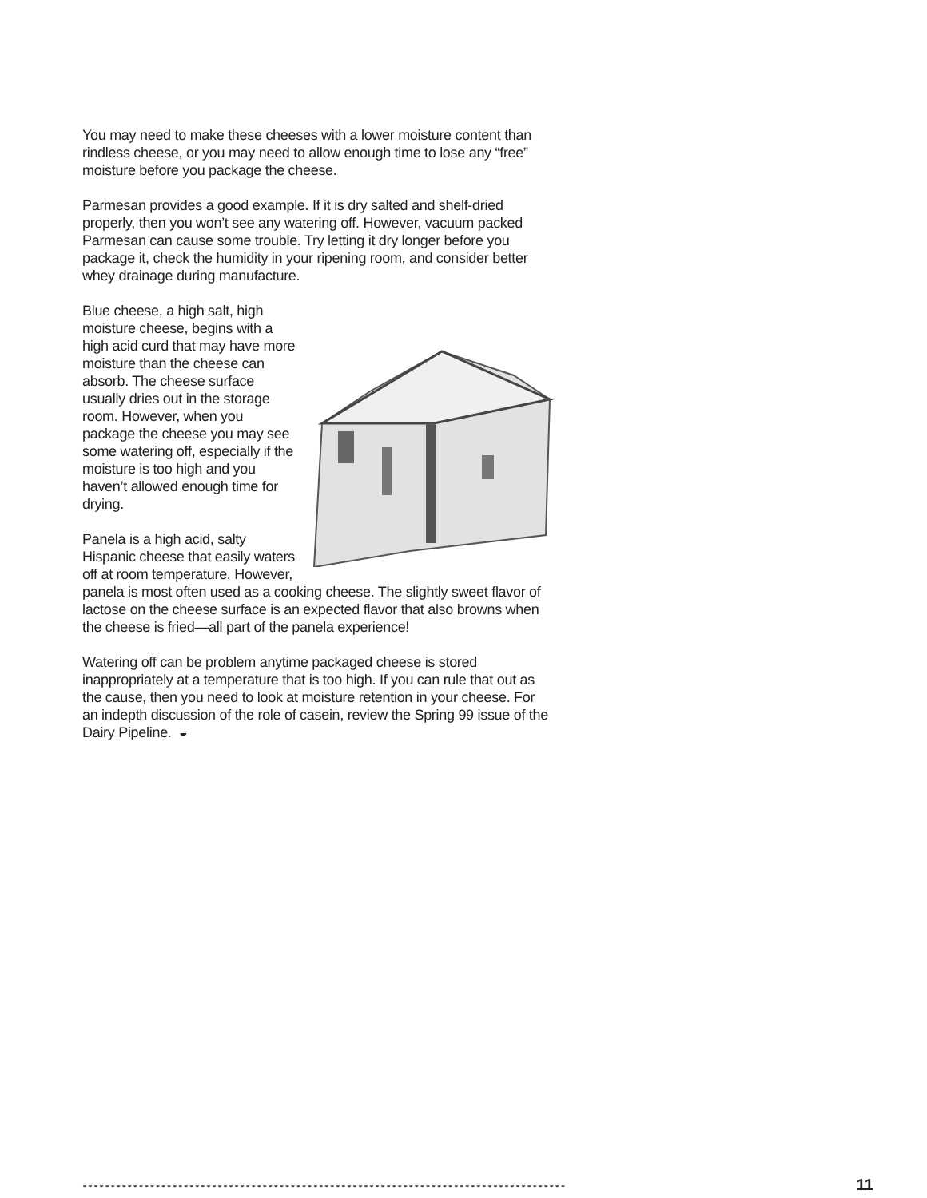You may need to make these cheeses with a lower moisture content than rindless cheese, or you may need to allow enough time to lose any “free” moisture before you package the cheese.
Parmesan provides a good example. If it is dry salted and shelf-dried properly, then you won’t see any watering off. However, vacuum packed Parmesan can cause some trouble. Try letting it dry longer before you package it, check the humidity in your ripening room, and consider better whey drainage during manufacture.
Blue cheese, a high salt, high moisture cheese, begins with a high acid curd that may have more moisture than the cheese can absorb. The cheese surface usually dries out in the storage room. However, when you package the cheese you may see some watering off, especially if the moisture is too high and you haven’t allowed enough time for drying.
Panela is a high acid, salty Hispanic cheese that easily waters off at room temperature. However, panela is most often used as a cooking cheese. The slightly sweet flavor of lactose on the cheese surface is an expected flavor that also browns when the cheese is fried—all part of the panela experience!
Watering off can be problem anytime packaged cheese is stored inappropriately at a temperature that is too high. If you can rule that out as the cause, then you need to look at moisture retention in your cheese. For an indepth discussion of the role of casein, review the Spring 99 issue of the Dairy Pipeline. ◒
◒◒◒◒◒◒◒◒◒◒◒◒◒◒◒◒◒◒◒◒◒◒◒◒◒◒◒◒◒◒◒◒◒◒◒◒◒◒◒◒◒◒◒◒◒◒◒◒◒◒◒◒◒◒◒◒◒◒◒◒◒◒◒◒◒◒◒◒◒◒◒◒◒◒◒◒◒◒◒◒◒◒◒◒◒◒ 11